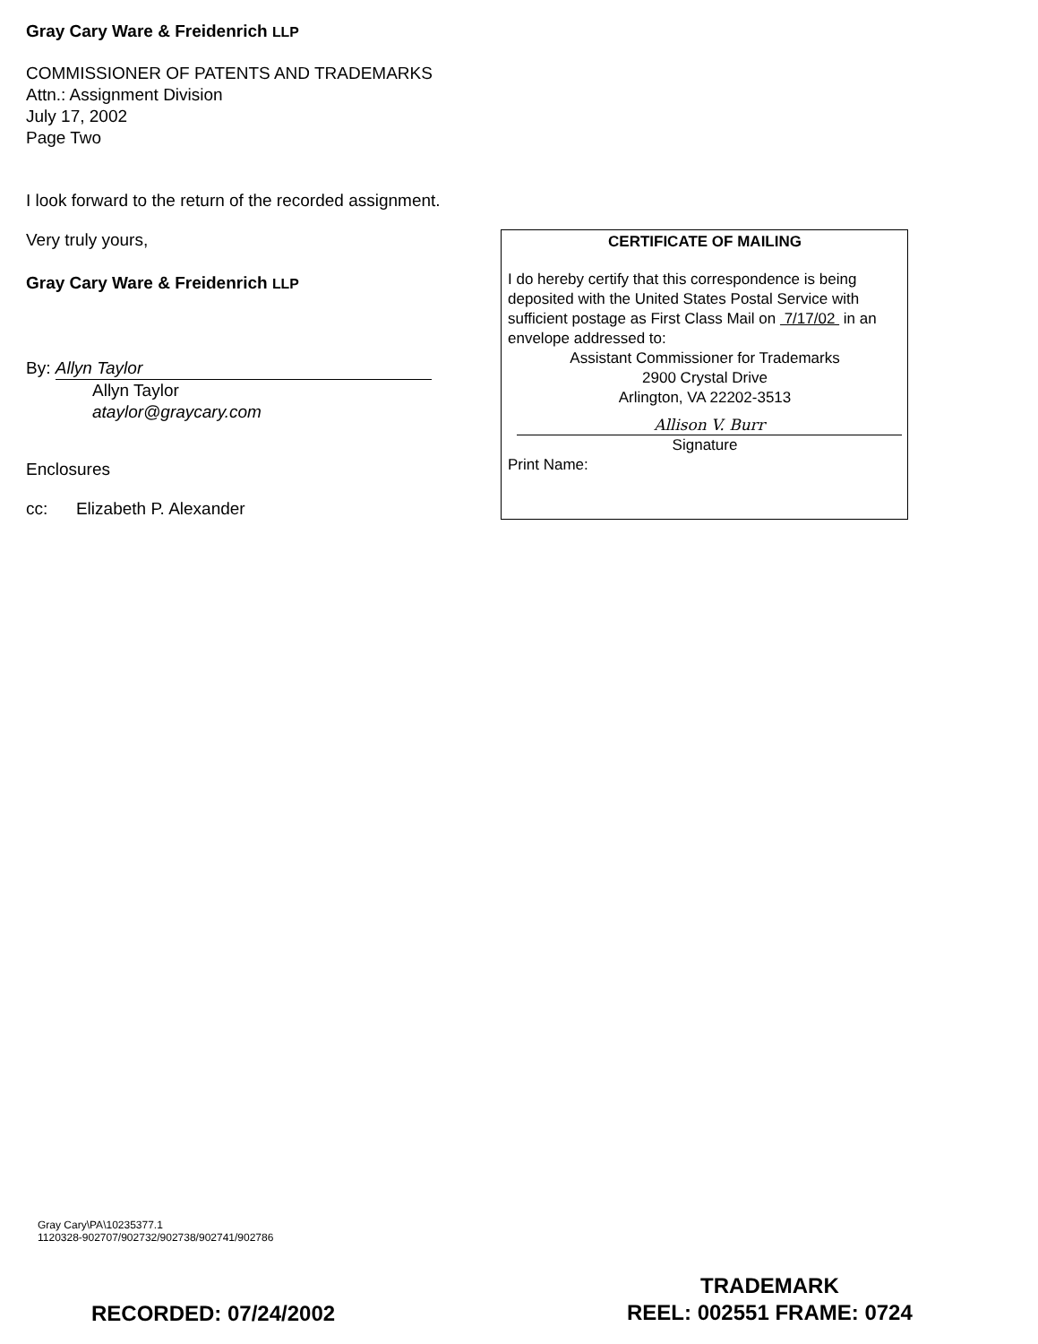Gray Cary Ware & Freidenrich LLP
COMMISSIONER OF PATENTS AND TRADEMARKS
Attn.: Assignment Division
July 17, 2002
Page Two
I look forward to the return of the recorded assignment.
Very truly yours,
Gray Cary Ware & Freidenrich LLP
By: Allyn Taylor
Allyn Taylor
ataylor@graycary.com
Enclosures
cc: Elizabeth P. Alexander
CERTIFICATE OF MAILING
I do hereby certify that this correspondence is being deposited with the United States Postal Service with sufficient postage as First Class Mail on 7/17/02 in an envelope addressed to:
Assistant Commissioner for Trademarks
2900 Crystal Drive
Arlington, VA 22202-3513
Allison V. Burr
Signature
Print Name:
Gray Cary\PA\10235377.1
1120328-902707/902732/902738/902741/902786
RECORDED: 07/24/2002
TRADEMARK
REEL: 002551 FRAME: 0724